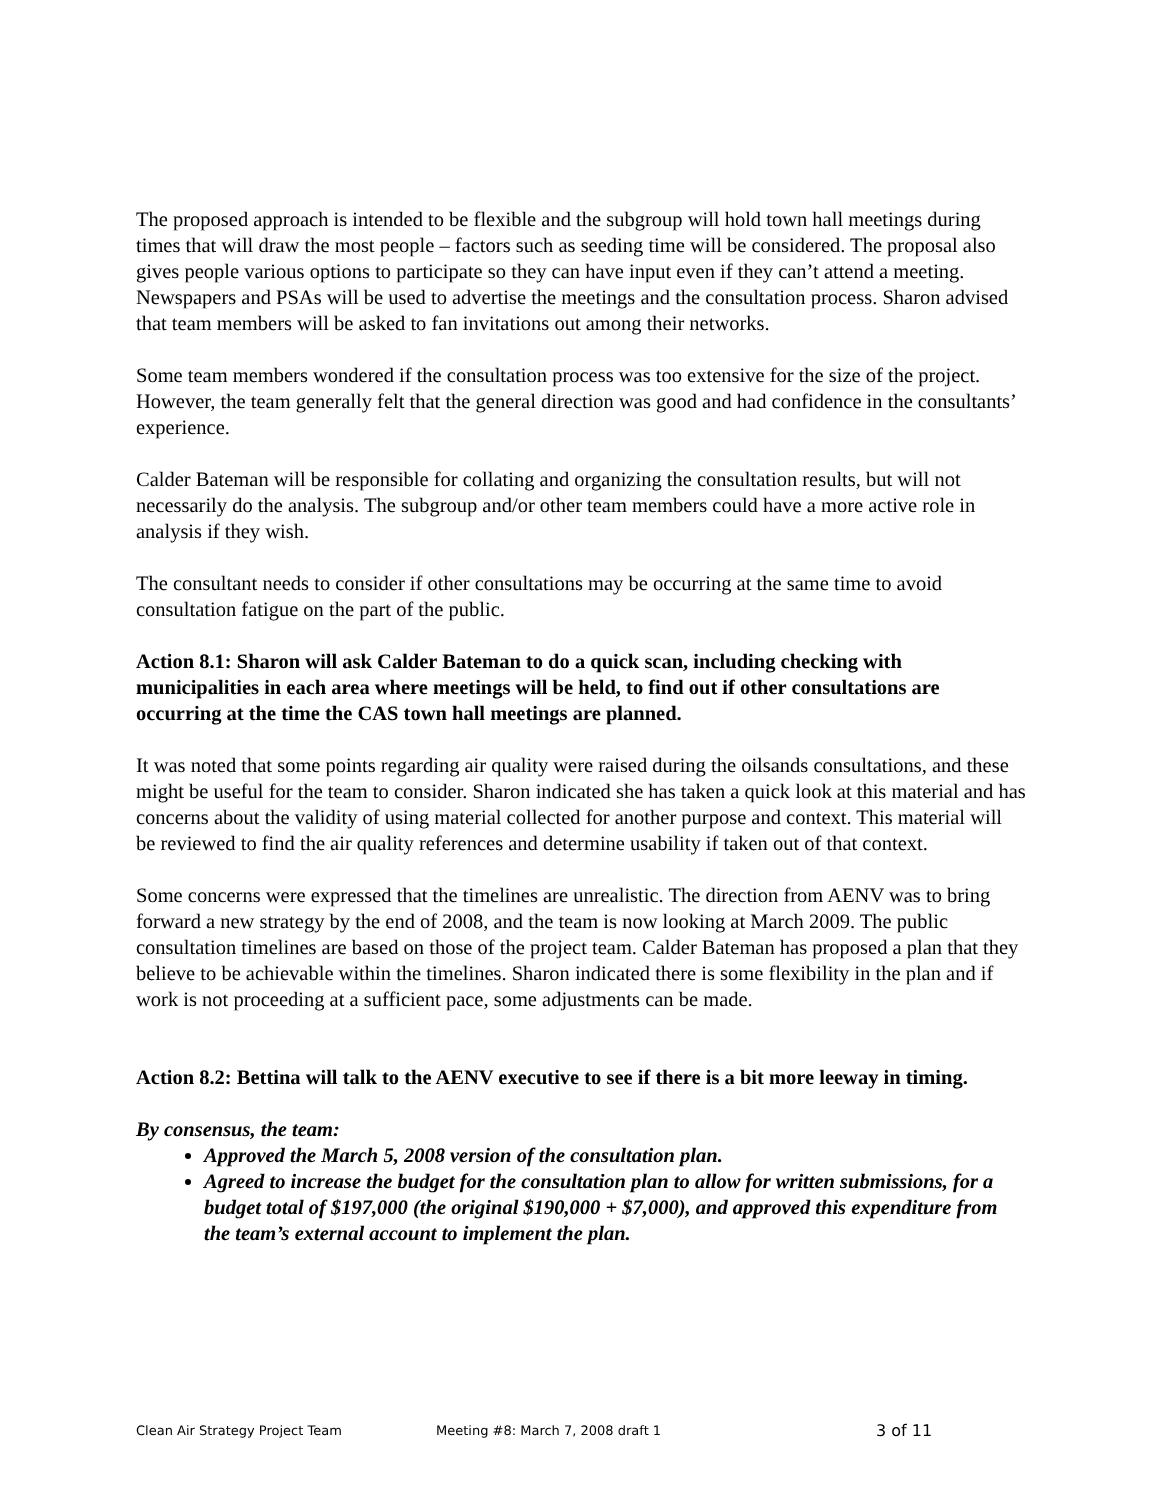The proposed approach is intended to be flexible and the subgroup will hold town hall meetings during times that will draw the most people – factors such as seeding time will be considered. The proposal also gives people various options to participate so they can have input even if they can’t attend a meeting. Newspapers and PSAs will be used to advertise the meetings and the consultation process. Sharon advised that team members will be asked to fan invitations out among their networks.
Some team members wondered if the consultation process was too extensive for the size of the project. However, the team generally felt that the general direction was good and had confidence in the consultants’ experience.
Calder Bateman will be responsible for collating and organizing the consultation results, but will not necessarily do the analysis. The subgroup and/or other team members could have a more active role in analysis if they wish.
The consultant needs to consider if other consultations may be occurring at the same time to avoid consultation fatigue on the part of the public.
Action 8.1: Sharon will ask Calder Bateman to do a quick scan, including checking with municipalities in each area where meetings will be held, to find out if other consultations are occurring at the time the CAS town hall meetings are planned.
It was noted that some points regarding air quality were raised during the oilsands consultations, and these might be useful for the team to consider. Sharon indicated she has taken a quick look at this material and has concerns about the validity of using material collected for another purpose and context. This material will be reviewed to find the air quality references and determine usability if taken out of that context.
Some concerns were expressed that the timelines are unrealistic. The direction from AENV was to bring forward a new strategy by the end of 2008, and the team is now looking at March 2009. The public consultation timelines are based on those of the project team. Calder Bateman has proposed a plan that they believe to be achievable within the timelines. Sharon indicated there is some flexibility in the plan and if work is not proceeding at a sufficient pace, some adjustments can be made.
Action 8.2: Bettina will talk to the AENV executive to see if there is a bit more leeway in timing.
By consensus, the team:
Approved the March 5, 2008 version of the consultation plan.
Agreed to increase the budget for the consultation plan to allow for written submissions, for a budget total of $197,000 (the original $190,000 + $7,000), and approved this expenditure from the team’s external account to implement the plan.
Clean Air Strategy Project Team Meeting #8: March 7, 2008 draft 1 3 of 11